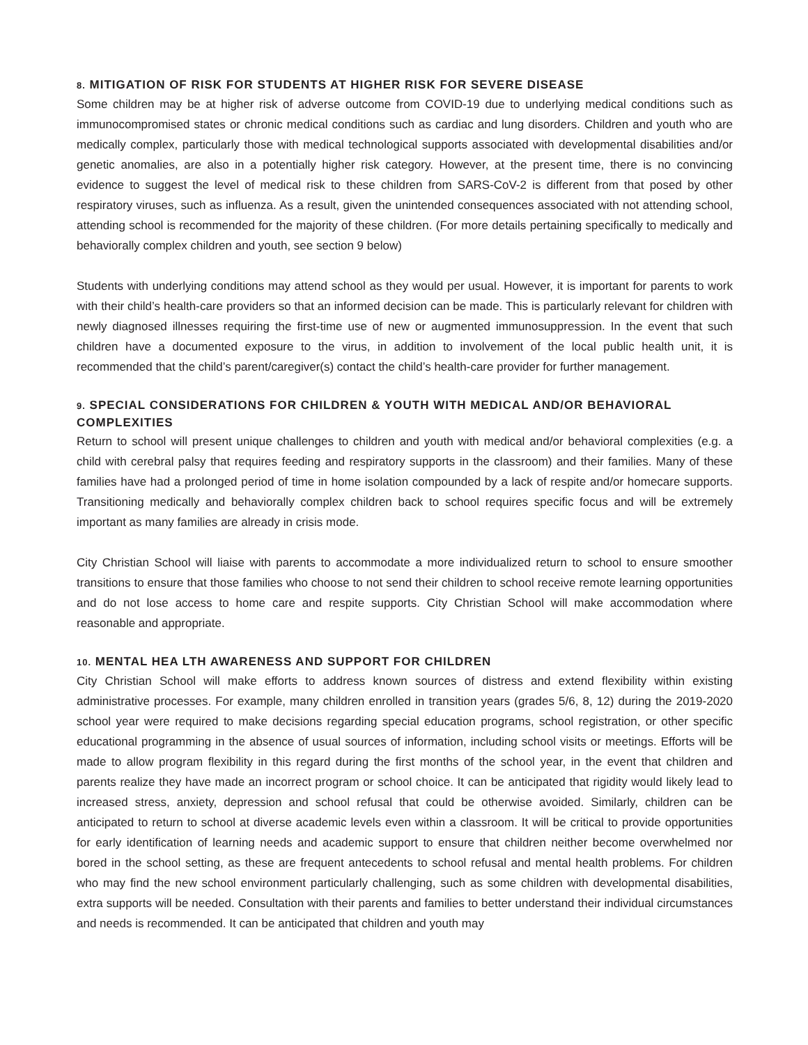8. MITIGATION OF RISK FOR STUDENTS AT HIGHER RISK FOR SEVERE DISEASE
Some children may be at higher risk of adverse outcome from COVID-19 due to underlying medical conditions such as immunocompromised states or chronic medical conditions such as cardiac and lung disorders. Children and youth who are medically complex, particularly those with medical technological supports associated with developmental disabilities and/or genetic anomalies, are also in a potentially higher risk category. However, at the present time, there is no convincing evidence to suggest the level of medical risk to these children from SARS-CoV-2 is different from that posed by other respiratory viruses, such as influenza. As a result, given the unintended consequences associated with not attending school, attending school is recommended for the majority of these children. (For more details pertaining specifically to medically and behaviorally complex children and youth, see section 9 below)
Students with underlying conditions may attend school as they would per usual. However, it is important for parents to work with their child’s health-care providers so that an informed decision can be made. This is particularly relevant for children with newly diagnosed illnesses requiring the first-time use of new or augmented immunosuppression. In the event that such children have a documented exposure to the virus, in addition to involvement of the local public health unit, it is recommended that the child’s parent/caregiver(s) contact the child’s health-care provider for further management.
9. SPECIAL CONSIDERATIONS FOR CHILDREN & YOUTH WITH MEDICAL AND/OR BEHAVIORAL COMPLEXITIES
Return to school will present unique challenges to children and youth with medical and/or behavioral complexities (e.g. a child with cerebral palsy that requires feeding and respiratory supports in the classroom) and their families. Many of these families have had a prolonged period of time in home isolation compounded by a lack of respite and/or homecare supports. Transitioning medically and behaviorally complex children back to school requires specific focus and will be extremely important as many families are already in crisis mode.
City Christian School will liaise with parents to accommodate a more individualized return to school to ensure smoother transitions to ensure that those families who choose to not send their children to school receive remote learning opportunities and do not lose access to home care and respite supports. City Christian School will make accommodation where reasonable and appropriate.
10. MENTAL HEA LTH AWARENESS AND SUPPORT FOR CHILDREN
City Christian School will make efforts to address known sources of distress and extend flexibility within existing administrative processes. For example, many children enrolled in transition years (grades 5/6, 8, 12) during the 2019-2020 school year were required to make decisions regarding special education programs, school registration, or other specific educational programming in the absence of usual sources of information, including school visits or meetings. Efforts will be made to allow program flexibility in this regard during the first months of the school year, in the event that children and parents realize they have made an incorrect program or school choice. It can be anticipated that rigidity would likely lead to increased stress, anxiety, depression and school refusal that could be otherwise avoided. Similarly, children can be anticipated to return to school at diverse academic levels even within a classroom. It will be critical to provide opportunities for early identification of learning needs and academic support to ensure that children neither become overwhelmed nor bored in the school setting, as these are frequent antecedents to school refusal and mental health problems. For children who may find the new school environment particularly challenging, such as some children with developmental disabilities, extra supports will be needed. Consultation with their parents and families to better understand their individual circumstances and needs is recommended. It can be anticipated that children and youth may